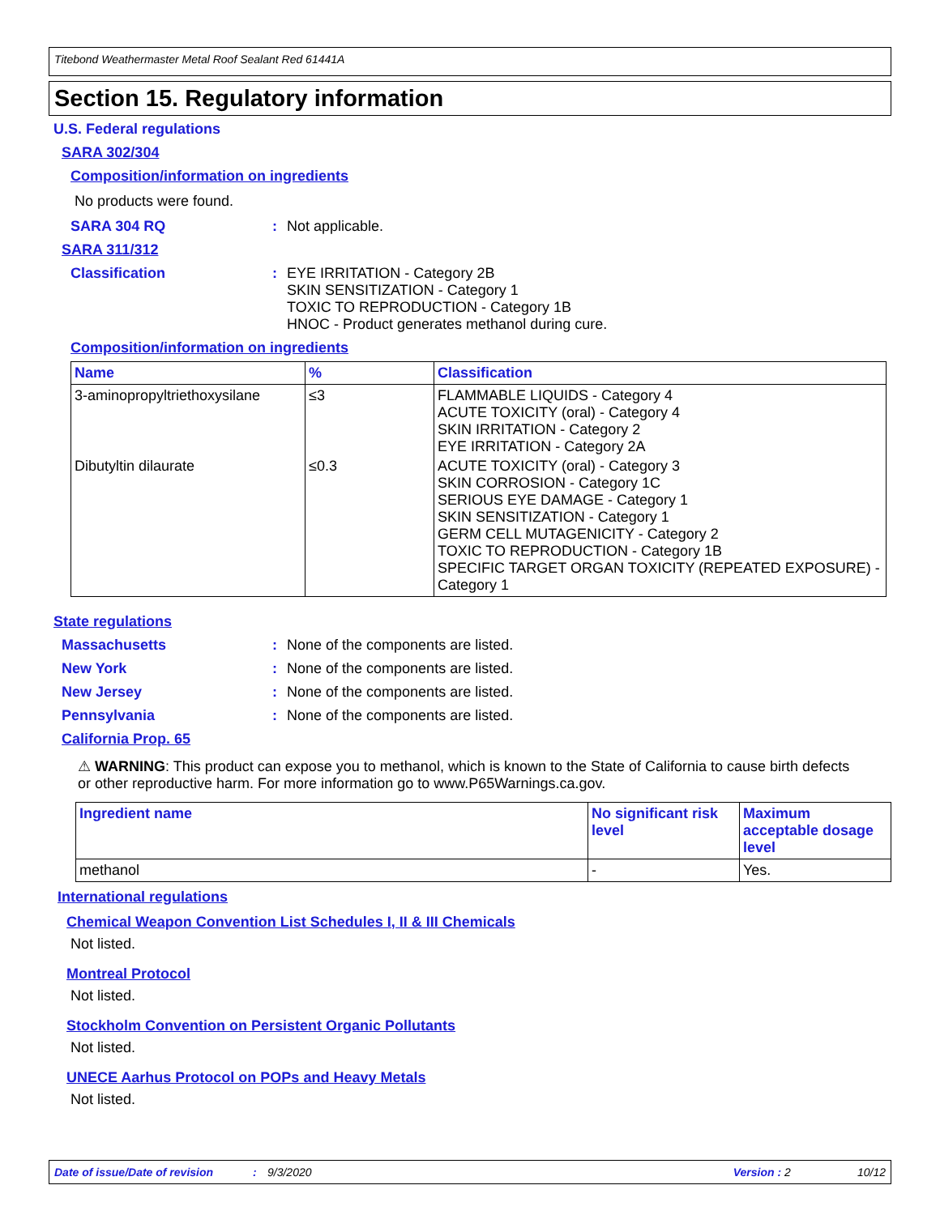Titebond Weathermaster Metal Roof Sealant Red 61441A
Section 15. Regulatory information
U.S. Federal regulations
SARA 302/304
Composition/information on ingredients
No products were found.
SARA 304 RQ: Not applicable.
SARA 311/312
Classification: EYE IRRITATION - Category 2B
SKIN SENSITIZATION - Category 1
TOXIC TO REPRODUCTION - Category 1B
HNOC - Product generates methanol during cure.
Composition/information on ingredients
| Name | % | Classification |
| --- | --- | --- |
| 3-aminopropyltriethoxysilane | ≤3 | FLAMMABLE LIQUIDS - Category 4 ACUTE TOXICITY (oral) - Category 4 SKIN IRRITATION - Category 2 EYE IRRITATION - Category 2A |
| Dibutyltin dilaurate | ≤0.3 | ACUTE TOXICITY (oral) - Category 3 SKIN CORROSION - Category 1C SERIOUS EYE DAMAGE - Category 1 SKIN SENSITIZATION - Category 1 GERM CELL MUTAGENICITY - Category 2 TOXIC TO REPRODUCTION - Category 1B SPECIFIC TARGET ORGAN TOXICITY (REPEATED EXPOSURE) - Category 1 |
State regulations
Massachusetts: None of the components are listed.
New York: None of the components are listed.
New Jersey: None of the components are listed.
Pennsylvania: None of the components are listed.
California Prop. 65
⚠ WARNING: This product can expose you to methanol, which is known to the State of California to cause birth defects or other reproductive harm. For more information go to www.P65Warnings.ca.gov.
| Ingredient name | No significant risk level | Maximum acceptable dosage level |
| --- | --- | --- |
| methanol | - | Yes. |
International regulations
Chemical Weapon Convention List Schedules I, II & III Chemicals
Not listed.
Montreal Protocol
Not listed.
Stockholm Convention on Persistent Organic Pollutants
Not listed.
UNECE Aarhus Protocol on POPs and Heavy Metals
Not listed.
Date of issue/Date of revision: 9/3/2020 Version : 2 10/12